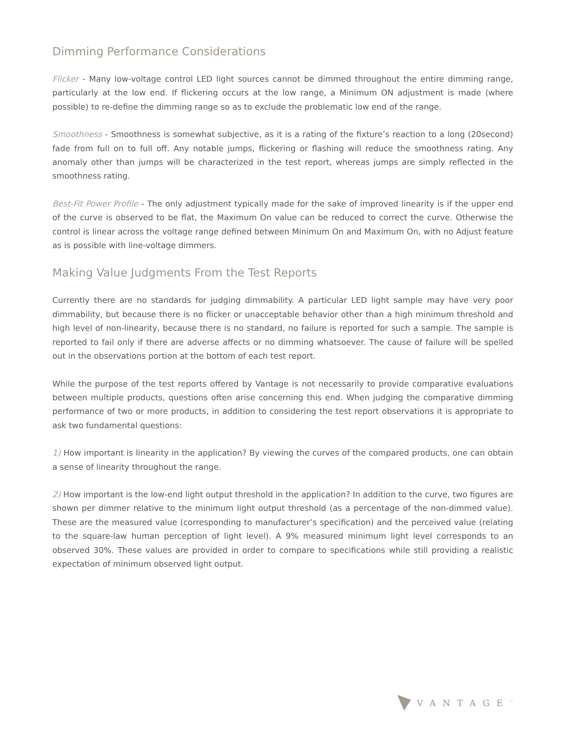Dimming Performance Considerations
Flicker - Many low-voltage control LED light sources cannot be dimmed throughout the entire dimming range, particularly at the low end. If flickering occurs at the low range, a Minimum ON adjustment is made (where possible) to re-define the dimming range so as to exclude the problematic low end of the range.
Smoothness - Smoothness is somewhat subjective, as it is a rating of the fixture’s reaction to a long (20second) fade from full on to full off. Any notable jumps, flickering or flashing will reduce the smoothness rating. Any anomaly other than jumps will be characterized in the test report, whereas jumps are simply reflected in the smoothness rating.
Best-Fit Power Profile - The only adjustment typically made for the sake of improved linearity is if the upper end of the curve is observed to be flat, the Maximum On value can be reduced to correct the curve. Otherwise the control is linear across the voltage range defined between Minimum On and Maximum On, with no Adjust feature as is possible with line-voltage dimmers.
Making Value Judgments From the Test Reports
Currently there are no standards for judging dimmability. A particular LED light sample may have very poor dimmability, but because there is no flicker or unacceptable behavior other than a high minimum threshold and high level of non-linearity, because there is no standard, no failure is reported for such a sample. The sample is reported to fail only if there are adverse affects or no dimming whatsoever. The cause of failure will be spelled out in the observations portion at the bottom of each test report.
While the purpose of the test reports offered by Vantage is not necessarily to provide comparative evaluations between multiple products, questions often arise concerning this end. When judging the comparative dimming performance of two or more products, in addition to considering the test report observations it is appropriate to ask two fundamental questions:
1) How important is linearity in the application? By viewing the curves of the compared products, one can obtain a sense of linearity throughout the range.
2) How important is the low-end light output threshold in the application? In addition to the curve, two figures are shown per dimmer relative to the minimum light output threshold (as a percentage of the non-dimmed value). These are the measured value (corresponding to manufacturer’s specification) and the perceived value (relating to the square-law human perception of light level). A 9% measured minimum light level corresponds to an observed 30%. These values are provided in order to compare to specifications while still providing a realistic expectation of minimum observed light output.
VANTAGE<sup>™</sup>